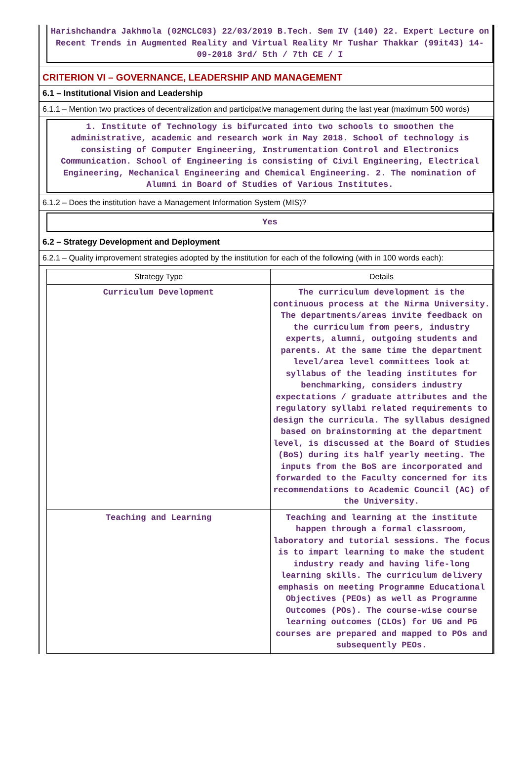Harishchandra Jakhmola (02MCLC03) 22/03/2019 B.Tech. Sem IV (140) 22. Expert Lecture on Recent Trends in Augmented Reality and Virtual Reality Mr Tushar Thakkar (99it43) 14-09-2018 3rd/ 5th / 7th CE / I
CRITERION VI – GOVERNANCE, LEADERSHIP AND MANAGEMENT
6.1 – Institutional Vision and Leadership
6.1.1 – Mention two practices of decentralization and participative management during the last year (maximum 500 words)
1. Institute of Technology is bifurcated into two schools to smoothen the administrative, academic and research work in May 2018. School of technology is consisting of Computer Engineering, Instrumentation Control and Electronics Communication. School of Engineering is consisting of Civil Engineering, Electrical Engineering, Mechanical Engineering and Chemical Engineering. 2. The nomination of Alumni in Board of Studies of Various Institutes.
6.1.2 – Does the institution have a Management Information System (MIS)?
Yes
6.2 – Strategy Development and Deployment
6.2.1 – Quality improvement strategies adopted by the institution for each of the following (with in 100 words each):
| Strategy Type | Details |
| --- | --- |
| Curriculum Development | The curriculum development is the continuous process at the Nirma University. The departments/areas invite feedback on the curriculum from peers, industry experts, alumni, outgoing students and parents. At the same time the department level/area level committees look at syllabus of the leading institutes for benchmarking, considers industry expectations / graduate attributes and the regulatory syllabi related requirements to design the curricula. The syllabus designed based on brainstorming at the department level, is discussed at the Board of Studies (BoS) during its half yearly meeting. The inputs from the BoS are incorporated and forwarded to the Faculty concerned for its recommendations to Academic Council (AC) of the University. |
| Teaching and Learning | Teaching and learning at the institute happen through a formal classroom, laboratory and tutorial sessions. The focus is to impart learning to make the student industry ready and having life-long learning skills. The curriculum delivery emphasis on meeting Programme Educational Objectives (PEOs) as well as Programme Outcomes (POs). The course-wise course learning outcomes (CLOs) for UG and PG courses are prepared and mapped to POs and subsequently PEOs. |